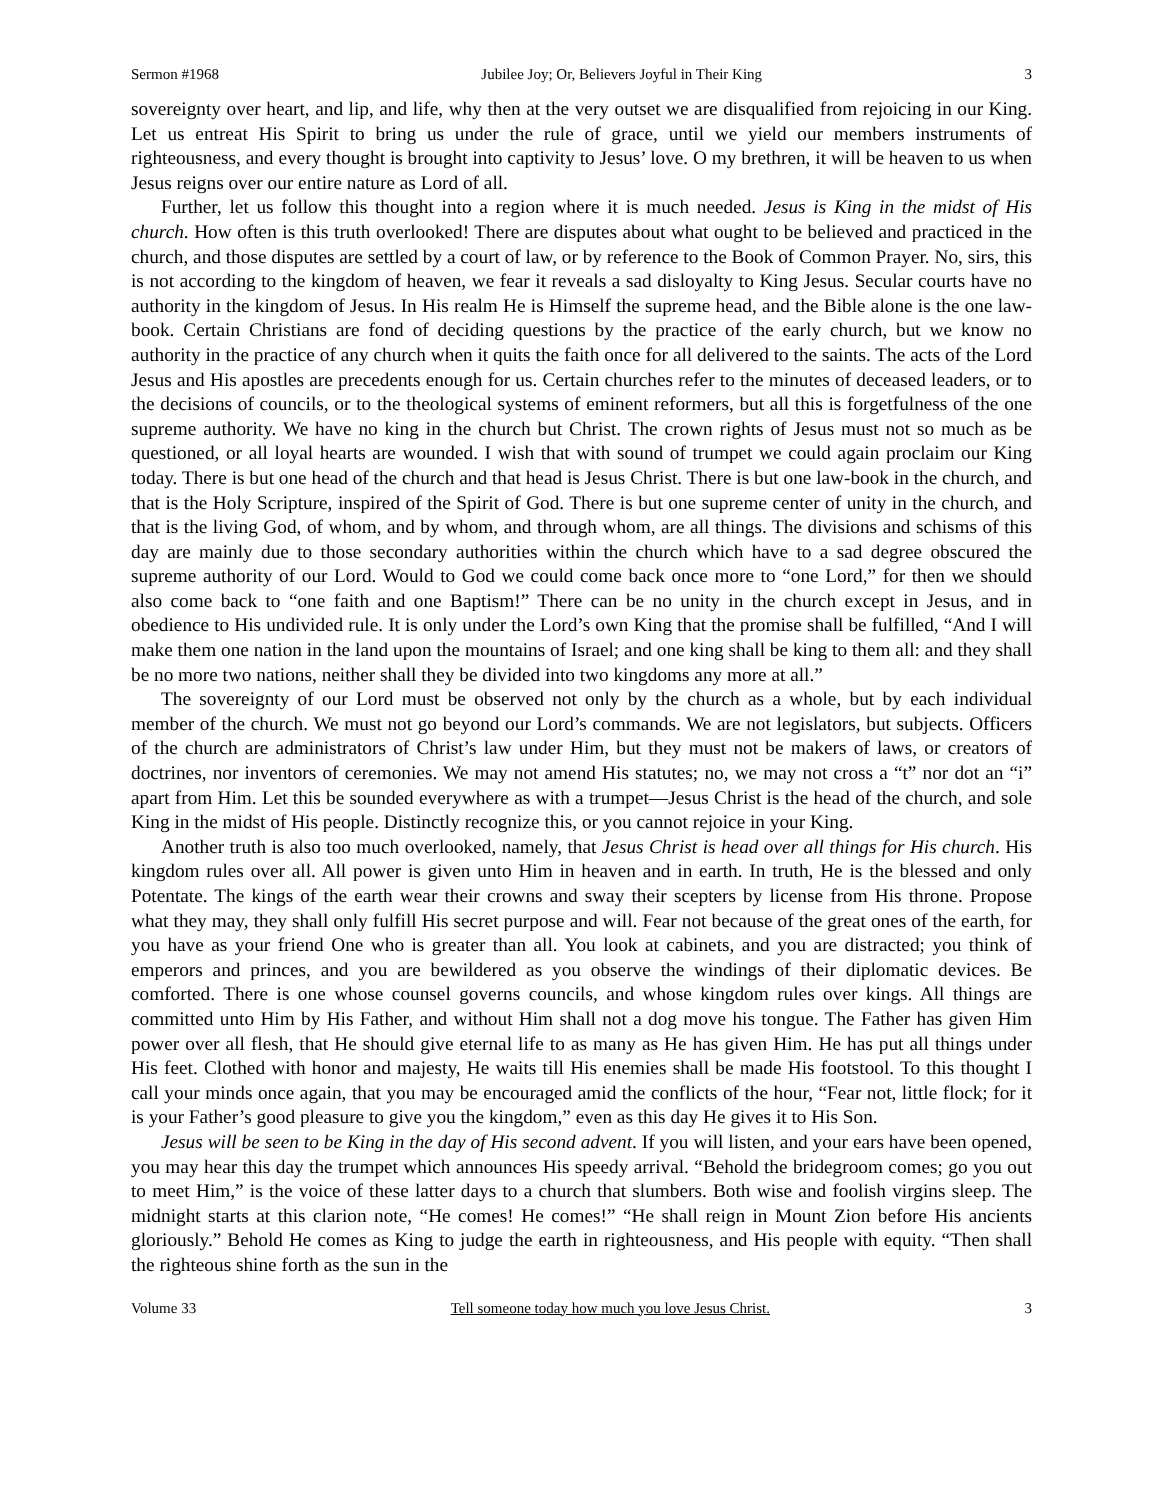Sermon #1968 Jubilee Joy; Or, Believers Joyful in Their King 3
sovereignty over heart, and lip, and life, why then at the very outset we are disqualified from rejoicing in our King. Let us entreat His Spirit to bring us under the rule of grace, until we yield our members instruments of righteousness, and every thought is brought into captivity to Jesus’ love. O my brethren, it will be heaven to us when Jesus reigns over our entire nature as Lord of all.
Further, let us follow this thought into a region where it is much needed. Jesus is King in the midst of His church. How often is this truth overlooked! There are disputes about what ought to be believed and practiced in the church, and those disputes are settled by a court of law, or by reference to the Book of Common Prayer. No, sirs, this is not according to the kingdom of heaven, we fear it reveals a sad disloyalty to King Jesus. Secular courts have no authority in the kingdom of Jesus. In His realm He is Himself the supreme head, and the Bible alone is the one law-book. Certain Christians are fond of deciding questions by the practice of the early church, but we know no authority in the practice of any church when it quits the faith once for all delivered to the saints. The acts of the Lord Jesus and His apostles are precedents enough for us. Certain churches refer to the minutes of deceased leaders, or to the decisions of councils, or to the theological systems of eminent reformers, but all this is forgetfulness of the one supreme authority. We have no king in the church but Christ. The crown rights of Jesus must not so much as be questioned, or all loyal hearts are wounded. I wish that with sound of trumpet we could again proclaim our King today. There is but one head of the church and that head is Jesus Christ. There is but one law-book in the church, and that is the Holy Scripture, inspired of the Spirit of God. There is but one supreme center of unity in the church, and that is the living God, of whom, and by whom, and through whom, are all things. The divisions and schisms of this day are mainly due to those secondary authorities within the church which have to a sad degree obscured the supreme authority of our Lord. Would to God we could come back once more to “one Lord,” for then we should also come back to “one faith and one Baptism!” There can be no unity in the church except in Jesus, and in obedience to His undivided rule. It is only under the Lord’s own King that the promise shall be fulfilled, “And I will make them one nation in the land upon the mountains of Israel; and one king shall be king to them all: and they shall be no more two nations, neither shall they be divided into two kingdoms any more at all.”
The sovereignty of our Lord must be observed not only by the church as a whole, but by each individual member of the church. We must not go beyond our Lord’s commands. We are not legislators, but subjects. Officers of the church are administrators of Christ’s law under Him, but they must not be makers of laws, or creators of doctrines, nor inventors of ceremonies. We may not amend His statutes; no, we may not cross a “t” nor dot an “i” apart from Him. Let this be sounded everywhere as with a trumpet—Jesus Christ is the head of the church, and sole King in the midst of His people. Distinctly recognize this, or you cannot rejoice in your King.
Another truth is also too much overlooked, namely, that Jesus Christ is head over all things for His church. His kingdom rules over all. All power is given unto Him in heaven and in earth. In truth, He is the blessed and only Potentate. The kings of the earth wear their crowns and sway their scepters by license from His throne. Propose what they may, they shall only fulfill His secret purpose and will. Fear not because of the great ones of the earth, for you have as your friend One who is greater than all. You look at cabinets, and you are distracted; you think of emperors and princes, and you are bewildered as you observe the windings of their diplomatic devices. Be comforted. There is one whose counsel governs councils, and whose kingdom rules over kings. All things are committed unto Him by His Father, and without Him shall not a dog move his tongue. The Father has given Him power over all flesh, that He should give eternal life to as many as He has given Him. He has put all things under His feet. Clothed with honor and majesty, He waits till His enemies shall be made His footstool. To this thought I call your minds once again, that you may be encouraged amid the conflicts of the hour, “Fear not, little flock; for it is your Father’s good pleasure to give you the kingdom,” even as this day He gives it to His Son.
Jesus will be seen to be King in the day of His second advent. If you will listen, and your ears have been opened, you may hear this day the trumpet which announces His speedy arrival. “Behold the bridegroom comes; go you out to meet Him,” is the voice of these latter days to a church that slumbers. Both wise and foolish virgins sleep. The midnight starts at this clarion note, “He comes! He comes!” “He shall reign in Mount Zion before His ancients gloriously.” Behold He comes as King to judge the earth in righteousness, and His people with equity. “Then shall the righteous shine forth as the sun in the
Volume 33 Tell someone today how much you love Jesus Christ. 3